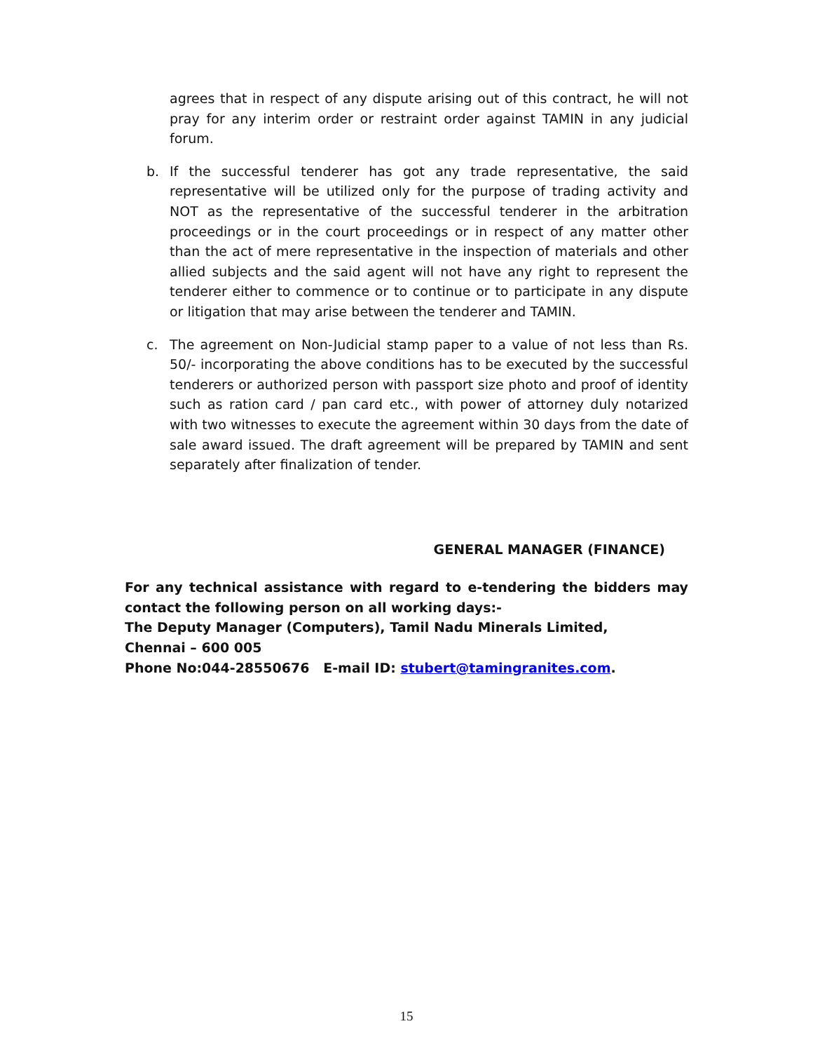agrees that in respect of any dispute arising out of this contract, he will not pray for any interim order or restraint order against TAMIN in any judicial forum.
b. If the successful tenderer has got any trade representative, the said representative will be utilized only for the purpose of trading activity and NOT as the representative of the successful tenderer in the arbitration proceedings or in the court proceedings or in respect of any matter other than the act of mere representative in the inspection of materials and other allied subjects and the said agent will not have any right to represent the tenderer either to commence or to continue or to participate in any dispute or litigation that may arise between the tenderer and TAMIN.
c. The agreement on Non-Judicial stamp paper to a value of not less than Rs. 50/- incorporating the above conditions has to be executed by the successful tenderers or authorized person with passport size photo and proof of identity such as ration card / pan card etc., with power of attorney duly notarized with two witnesses to execute the agreement within 30 days from the date of sale award issued. The draft agreement will be prepared by TAMIN and sent separately after finalization of tender.
GENERAL MANAGER (FINANCE)
For any technical assistance with regard to e-tendering the bidders may contact the following person on all working days:-
The Deputy Manager (Computers), Tamil Nadu Minerals Limited,
Chennai – 600 005
Phone No:044-28550676 E-mail ID: stubert@tamingranites.com.
15